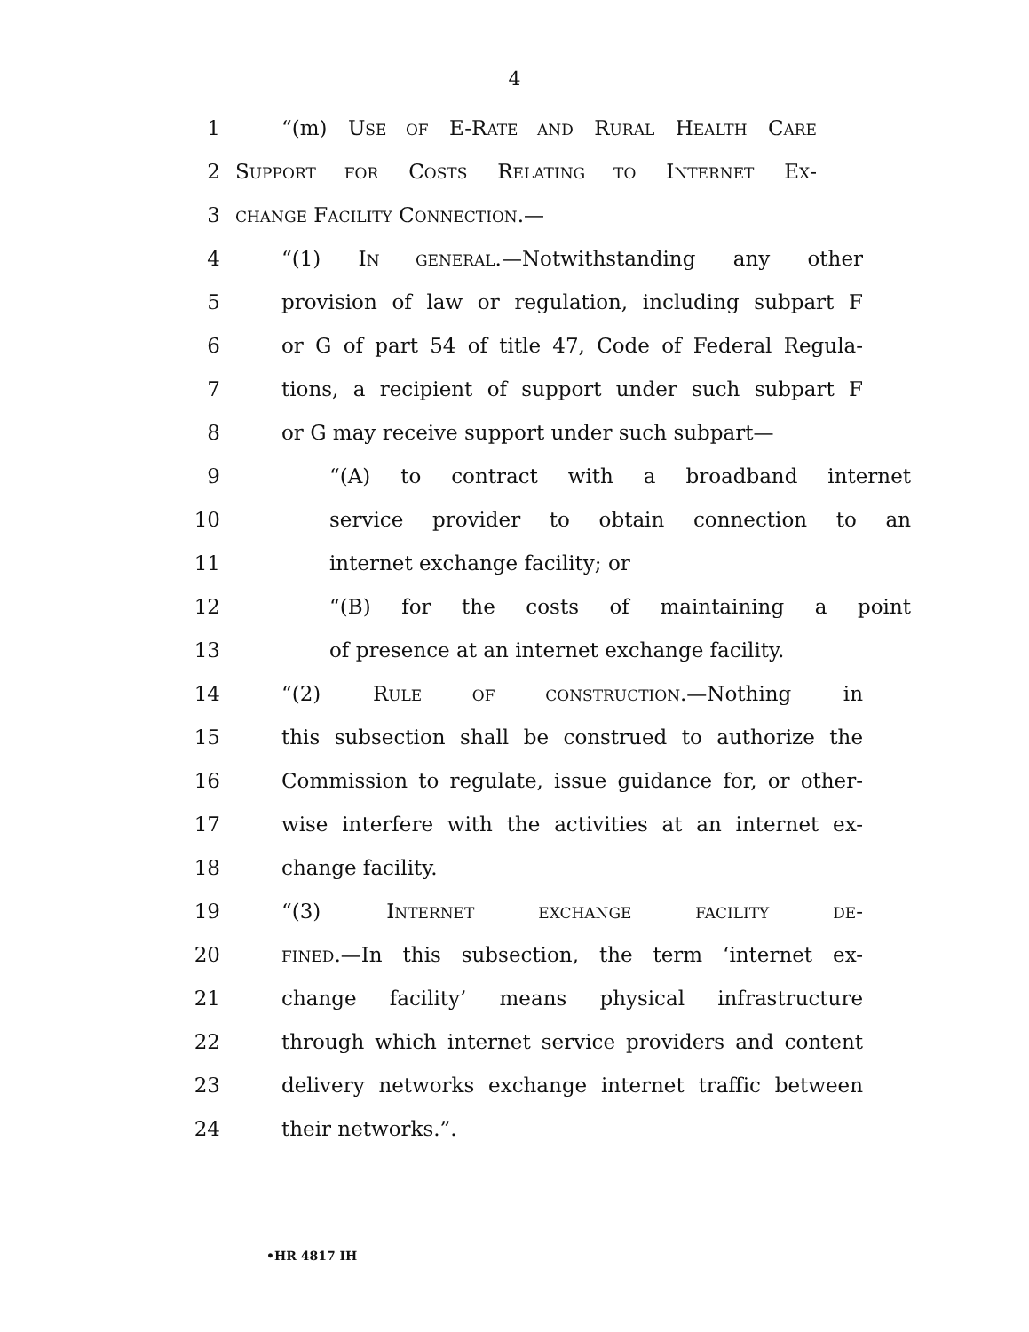4
1 “(m) USE OF E-RATE AND RURAL HEALTH CARE
2 SUPPORT FOR COSTS RELATING TO INTERNET EX-
3 CHANGE FACILITY CONNECTION.—
4 “(1) IN GENERAL.—Notwithstanding any other
5 provision of law or regulation, including subpart F
6 or G of part 54 of title 47, Code of Federal Regula-
7 tions, a recipient of support under such subpart F
8 or G may receive support under such subpart—
9 “(A) to contract with a broadband internet
10 service provider to obtain connection to an
11 internet exchange facility; or
12 “(B) for the costs of maintaining a point
13 of presence at an internet exchange facility.
14 “(2) RULE OF CONSTRUCTION.—Nothing in
15 this subsection shall be construed to authorize the
16 Commission to regulate, issue guidance for, or other-
17 wise interfere with the activities at an internet ex-
18 change facility.
19 “(3) INTERNET EXCHANGE FACILITY DE-
20 FINED.—In this subsection, the term ‘internet ex-
21 change facility’ means physical infrastructure
22 through which internet service providers and content
23 delivery networks exchange internet traffic between
24 their networks.”.
•HR 4817 IH